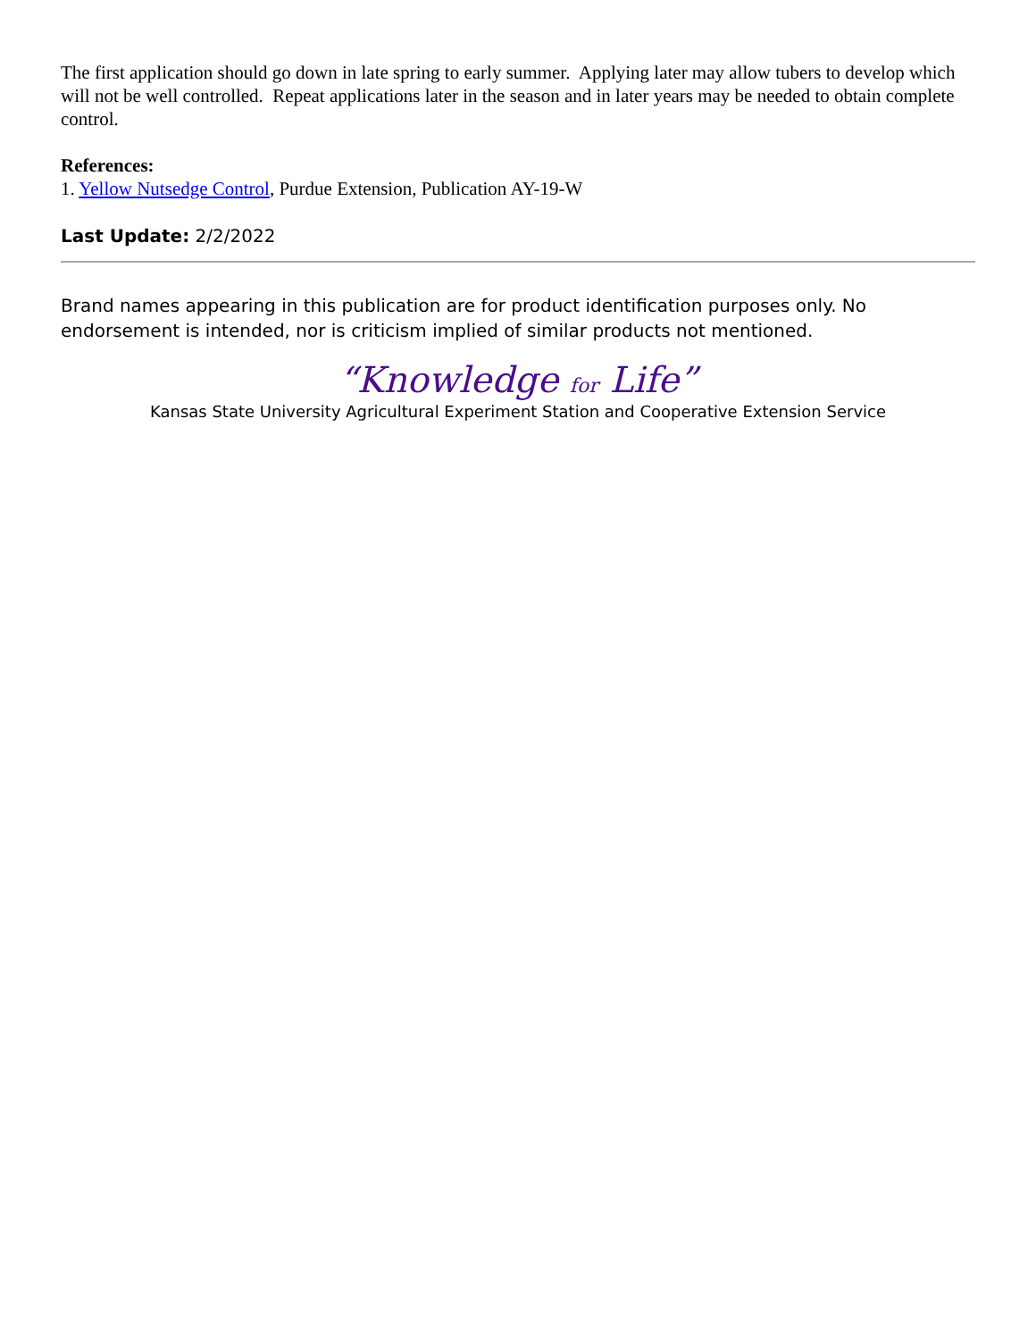The first application should go down in late spring to early summer. Applying later may allow tubers to develop which will not be well controlled. Repeat applications later in the season and in later years may be needed to obtain complete control.
References:
1. Yellow Nutsedge Control, Purdue Extension, Publication AY-19-W
Last Update: 2/2/2022
Brand names appearing in this publication are for product identification purposes only. No endorsement is intended, nor is criticism implied of similar products not mentioned.
“Knowledge for Life”
Kansas State University Agricultural Experiment Station and Cooperative Extension Service